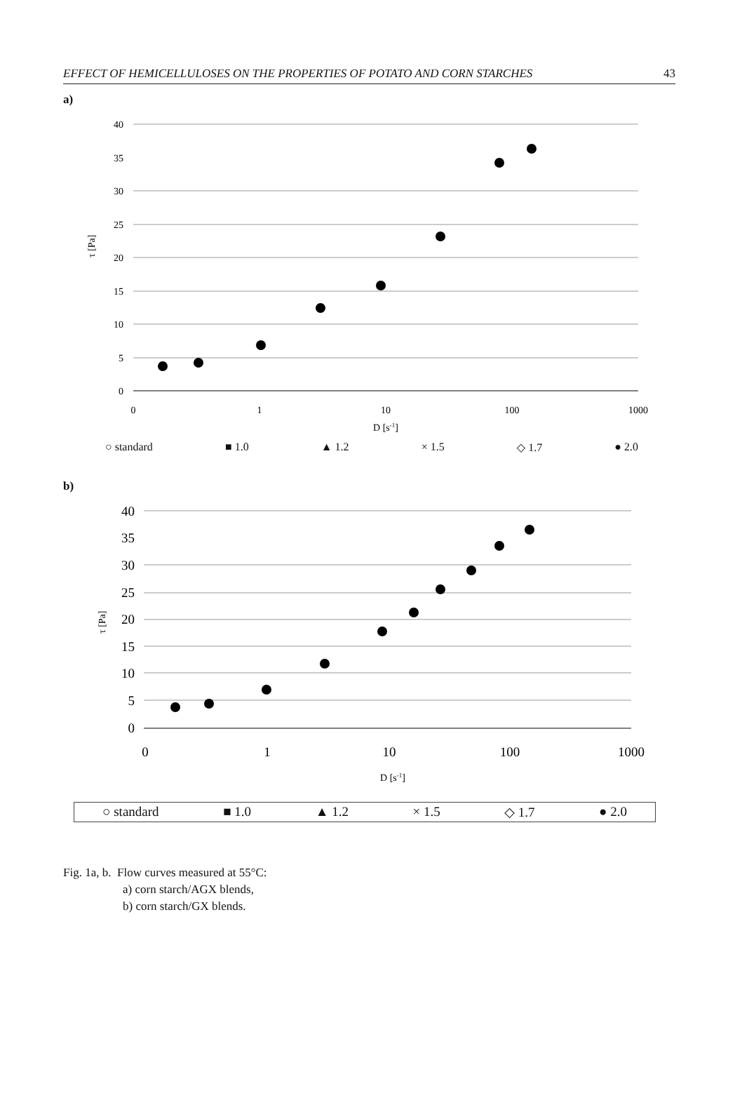EFFECT OF HEMICELLULOSES ON THE PROPERTIES OF POTATO AND CORN STARCHES 43
a)
40
35
30
25
20
15
10
5
0
τ [Pa]
0
1
10
100
1000
D [s-1]
○ standard ■ 1.0 ▲ 1.2 × 1.5 ◇ 1.7 ● 2.0
b)
40
35
30
25
20
15
10
5
0
τ [Pa]
0
1
10
100
1000
D [s-1]
○ standard ■ 1.0 ▲ 1.2 × 1.5 ◇ 1.7 ● 2.0
Fig. 1a, b. Flow curves measured at 55°C:
a) corn starch/AGX blends,
b) corn starch/GX blends.